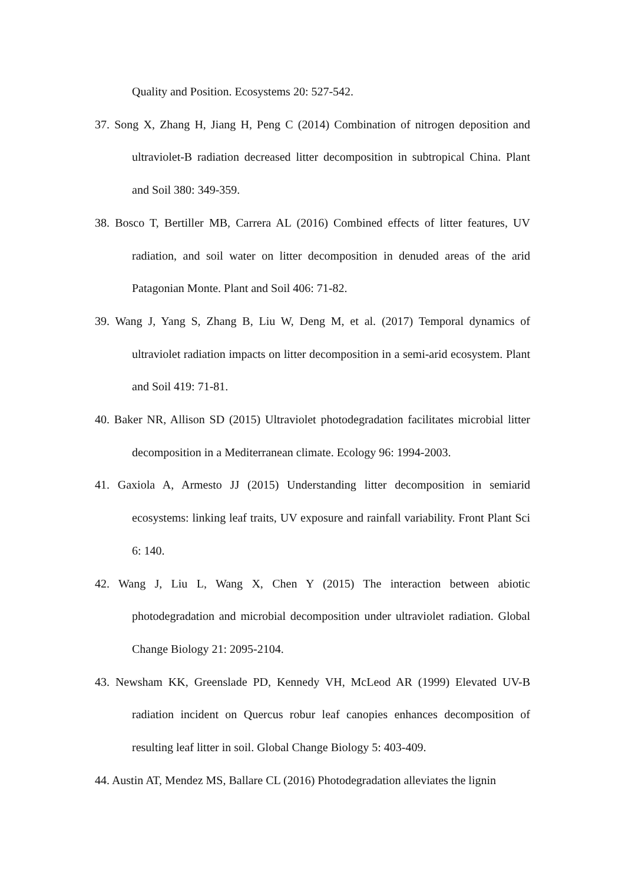Quality and Position. Ecosystems 20: 527-542.
37. Song X, Zhang H, Jiang H, Peng C (2014) Combination of nitrogen deposition and ultraviolet-B radiation decreased litter decomposition in subtropical China. Plant and Soil 380: 349-359.
38. Bosco T, Bertiller MB, Carrera AL (2016) Combined effects of litter features, UV radiation, and soil water on litter decomposition in denuded areas of the arid Patagonian Monte. Plant and Soil 406: 71-82.
39. Wang J, Yang S, Zhang B, Liu W, Deng M, et al. (2017) Temporal dynamics of ultraviolet radiation impacts on litter decomposition in a semi-arid ecosystem. Plant and Soil 419: 71-81.
40. Baker NR, Allison SD (2015) Ultraviolet photodegradation facilitates microbial litter decomposition in a Mediterranean climate. Ecology 96: 1994-2003.
41. Gaxiola A, Armesto JJ (2015) Understanding litter decomposition in semiarid ecosystems: linking leaf traits, UV exposure and rainfall variability. Front Plant Sci 6: 140.
42. Wang J, Liu L, Wang X, Chen Y (2015) The interaction between abiotic photodegradation and microbial decomposition under ultraviolet radiation. Global Change Biology 21: 2095-2104.
43. Newsham KK, Greenslade PD, Kennedy VH, McLeod AR (1999) Elevated UV-B radiation incident on Quercus robur leaf canopies enhances decomposition of resulting leaf litter in soil. Global Change Biology 5: 403-409.
44. Austin AT, Mendez MS, Ballare CL (2016) Photodegradation alleviates the lignin